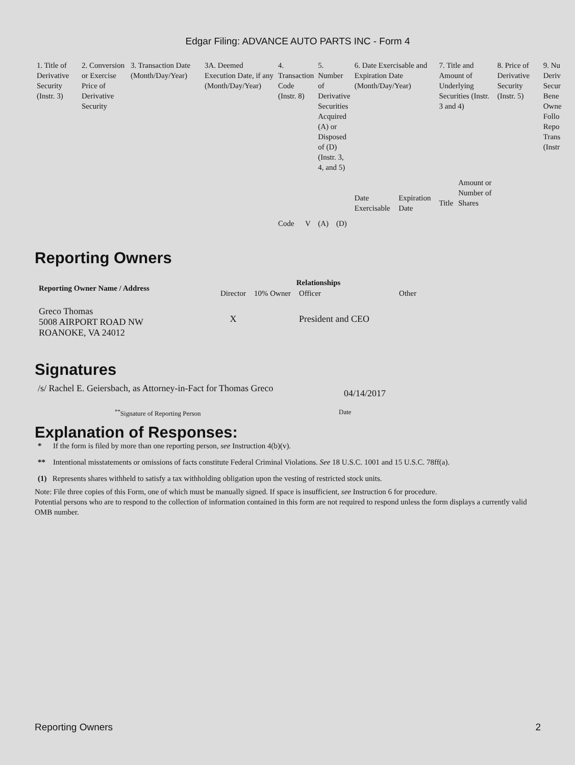Edgar Filing: ADVANCE AUTO PARTS INC - Form 4
| 1. Title of Derivative Security (Instr. 3) | 2. Conversion or Exercise Price of Derivative Security | 3. Transaction Date (Month/Day/Year) | 3A. Deemed Execution Date, if any (Month/Day/Year) | 4. Transaction Code (Instr. 8) | | 5. Number of Derivative Securities Acquired (A) or Disposed of (D) (Instr. 3, 4, and 5) | | 6. Date Exercisable and Expiration Date (Month/Day/Year) | | 7. Title and Amount of Underlying Securities (Instr. 3 and 4) | | 8. Price of Derivative Security (Instr. 5) | 9. Nu Deriv Secur Bene Owne Follo Repo Trans (Instr |
| | | | | Code | V | (A) | (D) | Date Exercisable | Expiration Date | Title | Amount or Number of Shares | | |
Reporting Owners
| Reporting Owner Name / Address | Relationships | | | |
| --- | --- | --- | --- | --- |
| | Director | 10% Owner | Officer | Other |
| Greco Thomas 5008 AIRPORT ROAD NW ROANOKE, VA 24012 | X | | President and CEO | |
Signatures
/s/ Rachel E. Geiersbach, as Attorney-in-Fact for Thomas Greco
04/14/2017
<sup>**</sup> Signature of Reporting Person Date
Explanation of Responses:
* If the form is filed by more than one reporting person, see Instruction 4(b)(v).
** Intentional misstatements or omissions of facts constitute Federal Criminal Violations. See 18 U.S.C. 1001 and 15 U.S.C. 78ff(a).
(1) Represents shares withheld to satisfy a tax withholding obligation upon the vesting of restricted stock units.
Note: File three copies of this Form, one of which must be manually signed. If space is insufficient, see Instruction 6 for procedure.
Potential persons who are to respond to the collection of information contained in this form are not required to respond unless the form displays a currently valid OMB number.
Reporting Owners 2